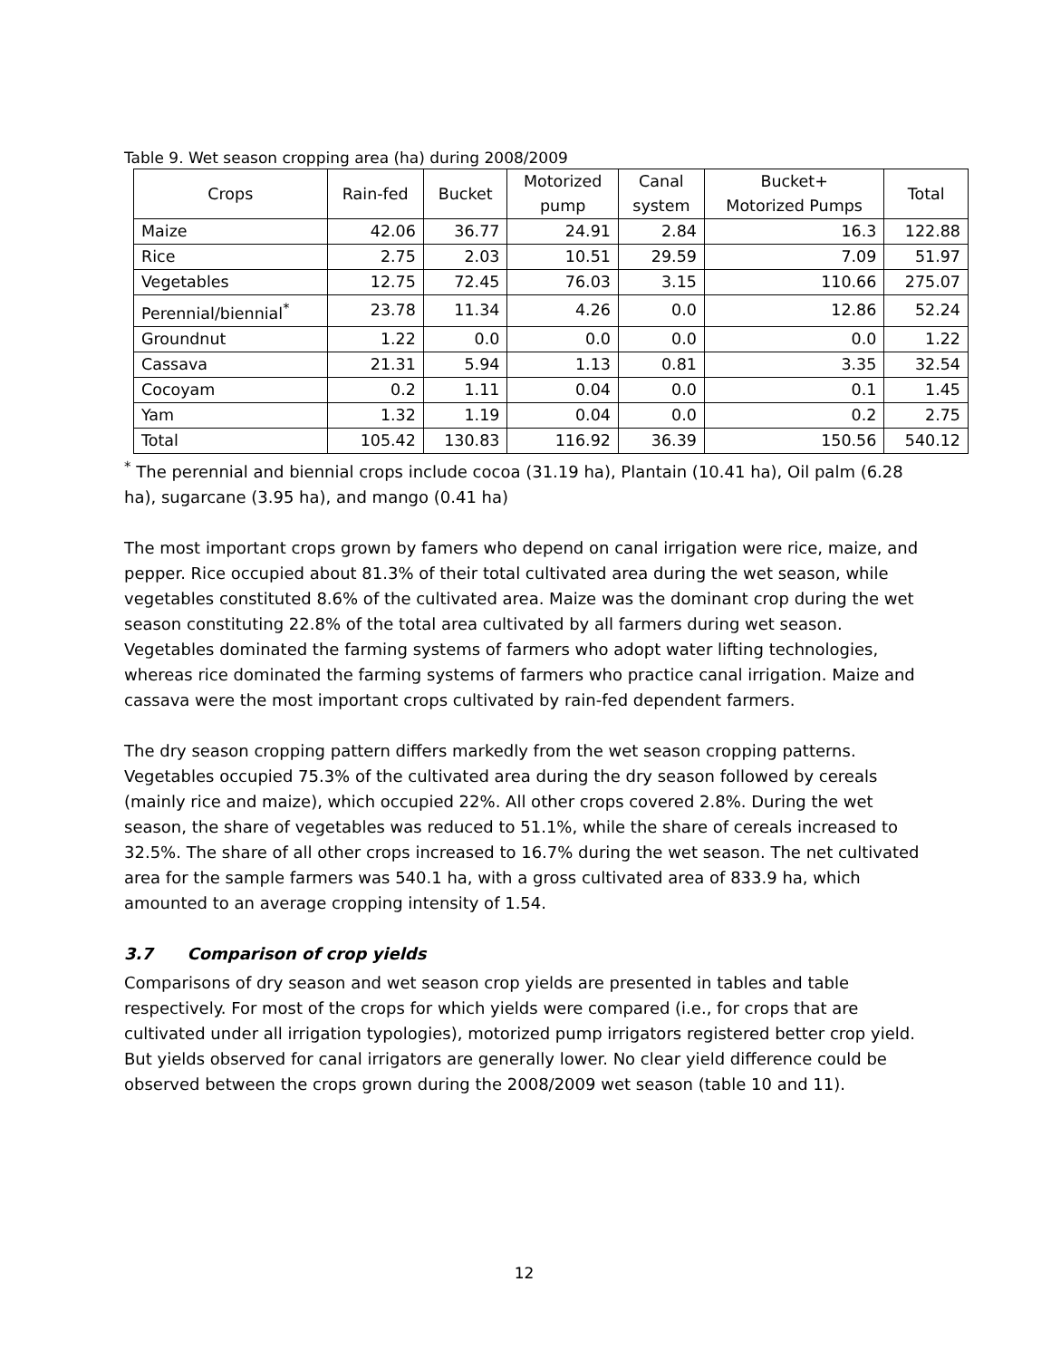Table 9. Wet season cropping area (ha) during 2008/2009
| Crops | Rain-fed | Bucket | Motorized pump | Canal system | Bucket+ Motorized Pumps | Total |
| --- | --- | --- | --- | --- | --- | --- |
| Maize | 42.06 | 36.77 | 24.91 | 2.84 | 16.3 | 122.88 |
| Rice | 2.75 | 2.03 | 10.51 | 29.59 | 7.09 | 51.97 |
| Vegetables | 12.75 | 72.45 | 76.03 | 3.15 | 110.66 | 275.07 |
| Perennial/biennial<sup>*</sup> | 23.78 | 11.34 | 4.26 | 0.0 | 12.86 | 52.24 |
| Groundnut | 1.22 | 0.0 | 0.0 | 0.0 | 0.0 | 1.22 |
| Cassava | 21.31 | 5.94 | 1.13 | 0.81 | 3.35 | 32.54 |
| Cocoyam | 0.2 | 1.11 | 0.04 | 0.0 | 0.1 | 1.45 |
| Yam | 1.32 | 1.19 | 0.04 | 0.0 | 0.2 | 2.75 |
| Total | 105.42 | 130.83 | 116.92 | 36.39 | 150.56 | 540.12 |
<sup>*</sup> The perennial and biennial crops include cocoa (31.19 ha), Plantain (10.41 ha), Oil palm (6.28 ha), sugarcane (3.95 ha), and mango (0.41 ha)
The most important crops grown by famers who depend on canal irrigation were rice, maize, and pepper. Rice occupied about 81.3% of their total cultivated area during the wet season, while vegetables constituted 8.6% of the cultivated area. Maize was the dominant crop during the wet season constituting 22.8% of the total area cultivated by all farmers during wet season. Vegetables dominated the farming systems of farmers who adopt water lifting technologies, whereas rice dominated the farming systems of farmers who practice canal irrigation. Maize and cassava were the most important crops cultivated by rain-fed dependent farmers.
The dry season cropping pattern differs markedly from the wet season cropping patterns. Vegetables occupied 75.3% of the cultivated area during the dry season followed by cereals (mainly rice and maize), which occupied 22%. All other crops covered 2.8%. During the wet season, the share of vegetables was reduced to 51.1%, while the share of cereals increased to 32.5%. The share of all other crops increased to 16.7% during the wet season. The net cultivated area for the sample farmers was 540.1 ha, with a gross cultivated area of 833.9 ha, which amounted to an average cropping intensity of 1.54.
3.7 Comparison of crop yields
Comparisons of dry season and wet season crop yields are presented in tables and table respectively. For most of the crops for which yields were compared (i.e., for crops that are cultivated under all irrigation typologies), motorized pump irrigators registered better crop yield. But yields observed for canal irrigators are generally lower. No clear yield difference could be observed between the crops grown during the 2008/2009 wet season (table 10 and 11).
12